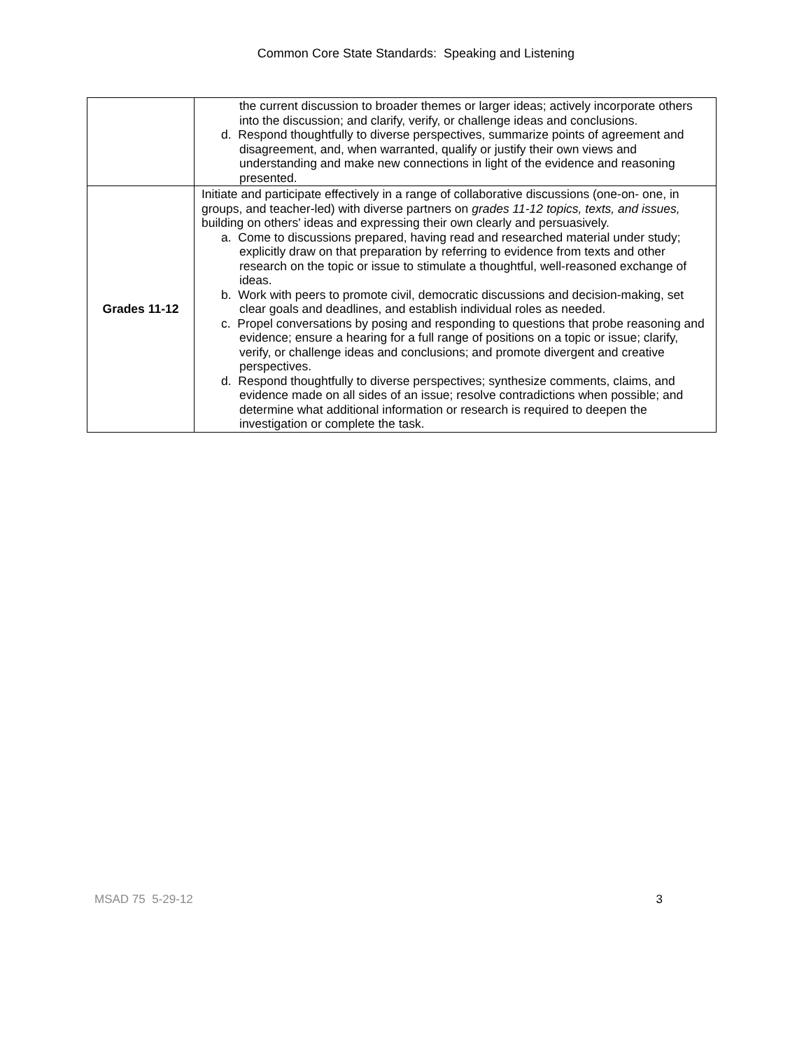Common Core State Standards: Speaking and Listening
| | the current discussion to broader themes or larger ideas; actively incorporate others into the discussion; and clarify, verify, or challenge ideas and conclusions. d. Respond thoughtfully to diverse perspectives, summarize points of agreement and disagreement, and, when warranted, qualify or justify their own views and understanding and make new connections in light of the evidence and reasoning presented. |
| Grades 11-12 | Initiate and participate effectively in a range of collaborative discussions (one-on- one, in groups, and teacher-led) with diverse partners on grades 11-12 topics, texts, and issues, building on others' ideas and expressing their own clearly and persuasively. a. Come to discussions prepared, having read and researched material under study; explicitly draw on that preparation by referring to evidence from texts and other research on the topic or issue to stimulate a thoughtful, well-reasoned exchange of ideas. b. Work with peers to promote civil, democratic discussions and decision-making, set clear goals and deadlines, and establish individual roles as needed. c. Propel conversations by posing and responding to questions that probe reasoning and evidence; ensure a hearing for a full range of positions on a topic or issue; clarify, verify, or challenge ideas and conclusions; and promote divergent and creative perspectives. d. Respond thoughtfully to diverse perspectives; synthesize comments, claims, and evidence made on all sides of an issue; resolve contradictions when possible; and determine what additional information or research is required to deepen the investigation or complete the task. |
MSAD 75 5-29-12 3